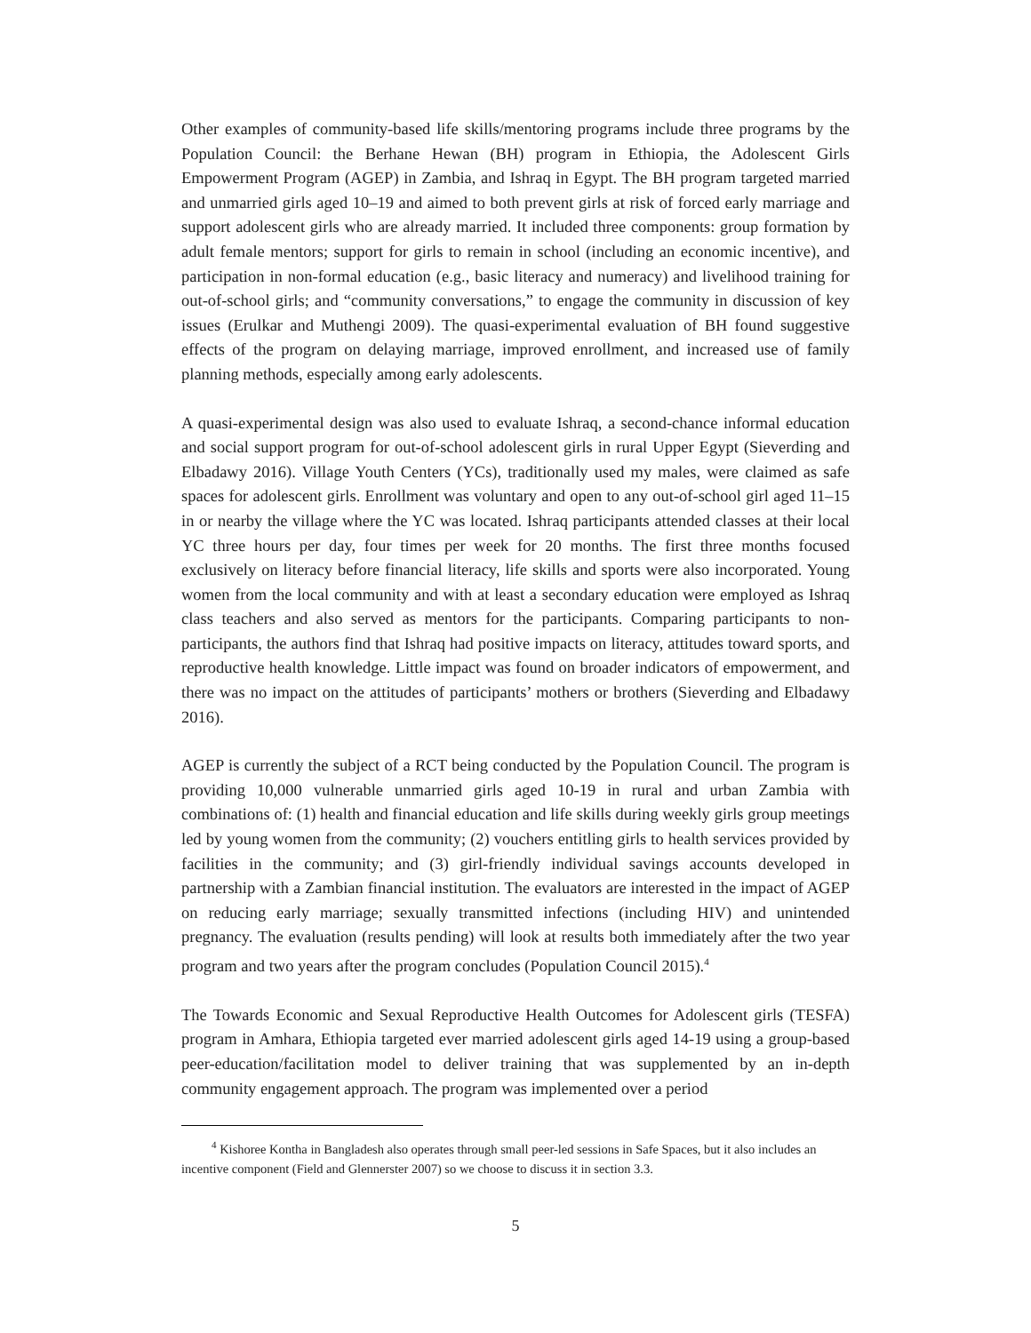Other examples of community-based life skills/mentoring programs include three programs by the Population Council: the Berhane Hewan (BH) program in Ethiopia, the Adolescent Girls Empowerment Program (AGEP) in Zambia, and Ishraq in Egypt. The BH program targeted married and unmarried girls aged 10–19 and aimed to both prevent girls at risk of forced early marriage and support adolescent girls who are already married. It included three components: group formation by adult female mentors; support for girls to remain in school (including an economic incentive), and participation in non-formal education (e.g., basic literacy and numeracy) and livelihood training for out-of-school girls; and “community conversations,” to engage the community in discussion of key issues (Erulkar and Muthengi 2009). The quasi-experimental evaluation of BH found suggestive effects of the program on delaying marriage, improved enrollment, and increased use of family planning methods, especially among early adolescents.
A quasi-experimental design was also used to evaluate Ishraq, a second-chance informal education and social support program for out-of-school adolescent girls in rural Upper Egypt (Sieverding and Elbadawy 2016). Village Youth Centers (YCs), traditionally used my males, were claimed as safe spaces for adolescent girls. Enrollment was voluntary and open to any out-of-school girl aged 11–15 in or nearby the village where the YC was located. Ishraq participants attended classes at their local YC three hours per day, four times per week for 20 months. The first three months focused exclusively on literacy before financial literacy, life skills and sports were also incorporated. Young women from the local community and with at least a secondary education were employed as Ishraq class teachers and also served as mentors for the participants. Comparing participants to non-participants, the authors find that Ishraq had positive impacts on literacy, attitudes toward sports, and reproductive health knowledge. Little impact was found on broader indicators of empowerment, and there was no impact on the attitudes of participants’ mothers or brothers (Sieverding and Elbadawy 2016).
AGEP is currently the subject of a RCT being conducted by the Population Council. The program is providing 10,000 vulnerable unmarried girls aged 10-19 in rural and urban Zambia with combinations of: (1) health and financial education and life skills during weekly girls group meetings led by young women from the community; (2) vouchers entitling girls to health services provided by facilities in the community; and (3) girl-friendly individual savings accounts developed in partnership with a Zambian financial institution. The evaluators are interested in the impact of AGEP on reducing early marriage; sexually transmitted infections (including HIV) and unintended pregnancy. The evaluation (results pending) will look at results both immediately after the two year program and two years after the program concludes (Population Council 2015).<sup>4</sup>
The Towards Economic and Sexual Reproductive Health Outcomes for Adolescent girls (TESFA) program in Amhara, Ethiopia targeted ever married adolescent girls aged 14-19 using a group-based peer-education/facilitation model to deliver training that was supplemented by an in-depth community engagement approach. The program was implemented over a period
<sup>4</sup> Kishoree Kontha in Bangladesh also operates through small peer-led sessions in Safe Spaces, but it also includes an incentive component (Field and Glennerster 2007) so we choose to discuss it in section 3.3.
5